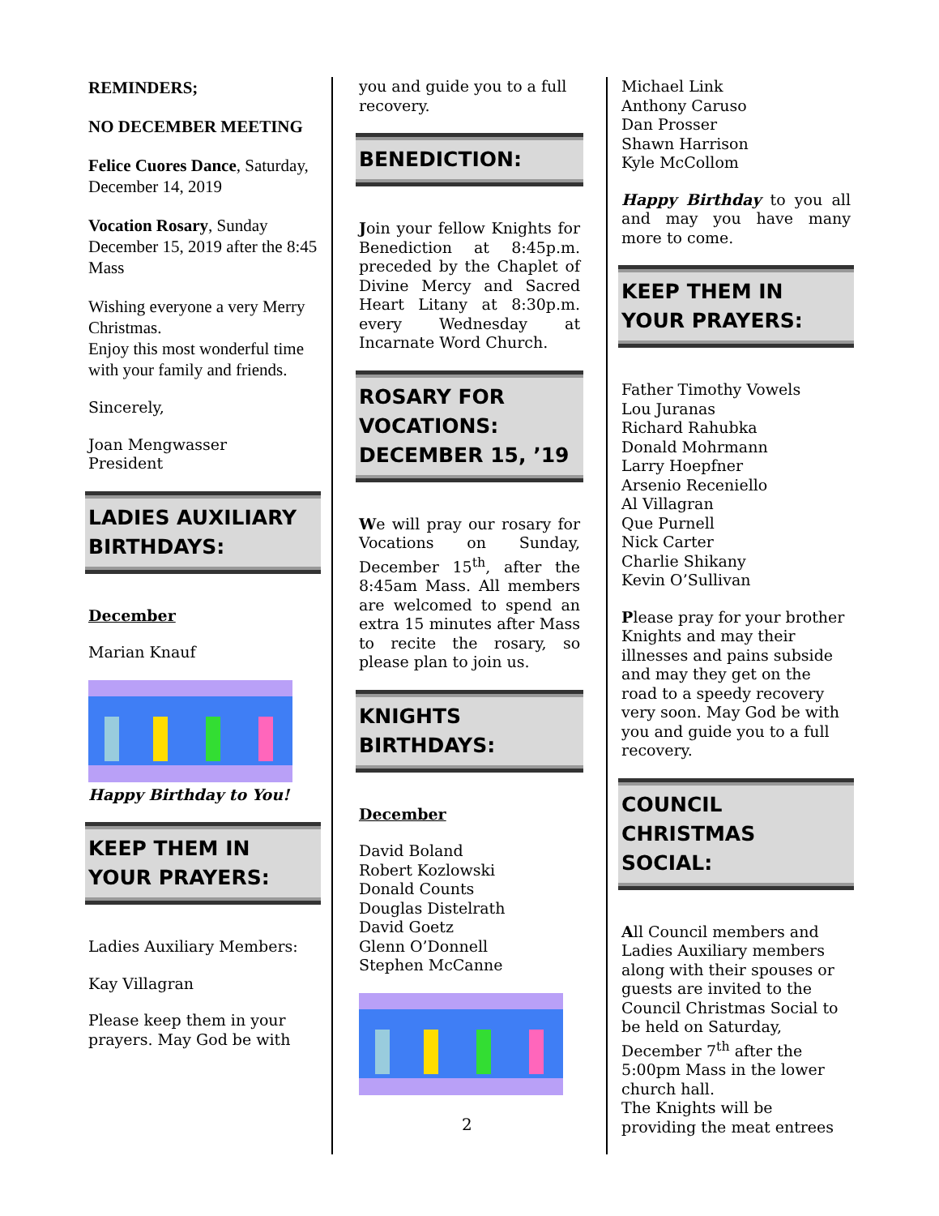REMINDERS;
NO DECEMBER MEETING
Felice Cuores Dance, Saturday, December 14, 2019
Vocation Rosary, Sunday December 15, 2019 after the 8:45 Mass
Wishing everyone a very Merry Christmas.
Enjoy this most wonderful time with your family and friends.
Sincerely,
Joan Mengwasser
President
LADIES AUXILIARY BIRTHDAYS:
December
Marian Knauf
Happy Birthday to You!
KEEP THEM IN YOUR PRAYERS:
Ladies Auxiliary Members:
Kay Villagran
Please keep them in your prayers. May God be with
you and guide you to a full recovery.
BENEDICTION:
Join your fellow Knights for Benediction at 8:45p.m. preceded by the Chaplet of Divine Mercy and Sacred Heart Litany at 8:30p.m. every Wednesday at Incarnate Word Church.
ROSARY FOR VOCATIONS: DECEMBER 15, ’19
We will pray our rosary for Vocations on Sunday, December 15<sup>th</sup>, after the 8:45am Mass. All members are welcomed to spend an extra 15 minutes after Mass to recite the rosary, so please plan to join us.
KNIGHTS BIRTHDAYS:
December
David Boland
Robert Kozlowski
Donald Counts
Douglas Distelrath
David Goetz
Glenn O’Donnell
Stephen McCanne
Michael Link
Anthony Caruso
Dan Prosser
Shawn Harrison
Kyle McCollom
Happy Birthday to you all and may you have many more to come.
KEEP THEM IN YOUR PRAYERS:
Father Timothy Vowels
Lou Juranas
Richard Rahubka
Donald Mohrmann
Larry Hoepfner
Arsenio Receniello
Al Villagran
Que Purnell
Nick Carter
Charlie Shikany
Kevin O’Sullivan
Please pray for your brother Knights and may their illnesses and pains subside and may they get on the road to a speedy recovery very soon. May God be with you and guide you to a full recovery.
COUNCIL CHRISTMAS SOCIAL:
All Council members and Ladies Auxiliary members along with their spouses or guests are invited to the Council Christmas Social to be held on Saturday, December 7<sup>th</sup> after the 5:00pm Mass in the lower church hall.
The Knights will be providing the meat entrees
2